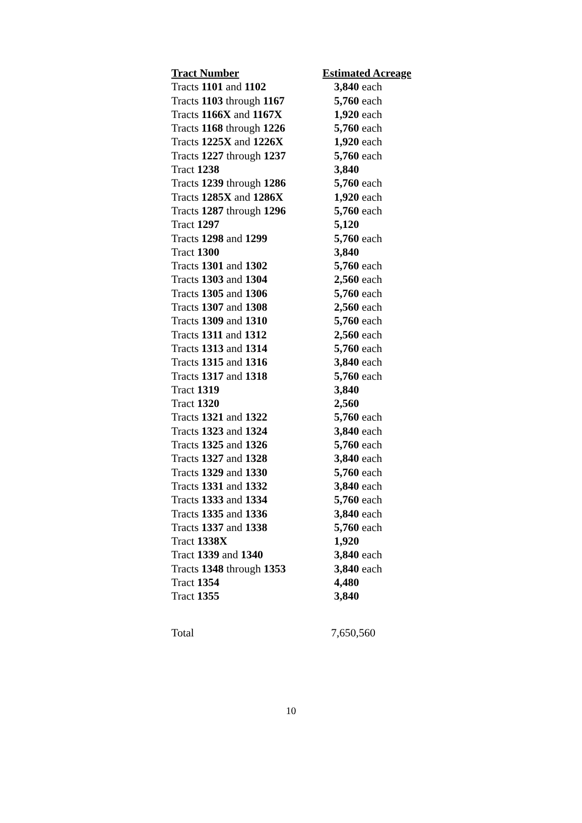| Tract Number | Estimated Acreage |
| --- | --- |
| Tracts 1101 and 1102 | 3,840 each |
| Tracts 1103 through 1167 | 5,760 each |
| Tracts 1166X and 1167X | 1,920 each |
| Tracts 1168 through 1226 | 5,760 each |
| Tracts 1225X and 1226X | 1,920 each |
| Tracts 1227 through 1237 | 5,760 each |
| Tract 1238 | 3,840 |
| Tracts 1239 through 1286 | 5,760 each |
| Tracts 1285X and 1286X | 1,920 each |
| Tracts 1287 through 1296 | 5,760 each |
| Tract 1297 | 5,120 |
| Tracts 1298 and 1299 | 5,760 each |
| Tract 1300 | 3,840 |
| Tracts 1301 and 1302 | 5,760 each |
| Tracts 1303 and 1304 | 2,560 each |
| Tracts 1305 and 1306 | 5,760 each |
| Tracts 1307 and 1308 | 2,560 each |
| Tracts 1309 and 1310 | 5,760 each |
| Tracts 1311 and 1312 | 2,560 each |
| Tracts 1313 and 1314 | 5,760 each |
| Tracts 1315 and 1316 | 3,840 each |
| Tracts 1317 and 1318 | 5,760 each |
| Tract 1319 | 3,840 |
| Tract 1320 | 2,560 |
| Tracts 1321 and 1322 | 5,760 each |
| Tracts 1323 and 1324 | 3,840 each |
| Tracts 1325 and 1326 | 5,760 each |
| Tracts 1327 and 1328 | 3,840 each |
| Tracts 1329 and 1330 | 5,760 each |
| Tracts 1331 and 1332 | 3,840 each |
| Tracts 1333 and 1334 | 5,760 each |
| Tracts 1335 and 1336 | 3,840 each |
| Tracts 1337 and 1338 | 5,760 each |
| Tract 1338X | 1,920 |
| Tract 1339 and 1340 | 3,840 each |
| Tracts 1348 through 1353 | 3,840 each |
| Tract 1354 | 4,480 |
| Tract 1355 | 3,840 |
Total 7,650,560
10